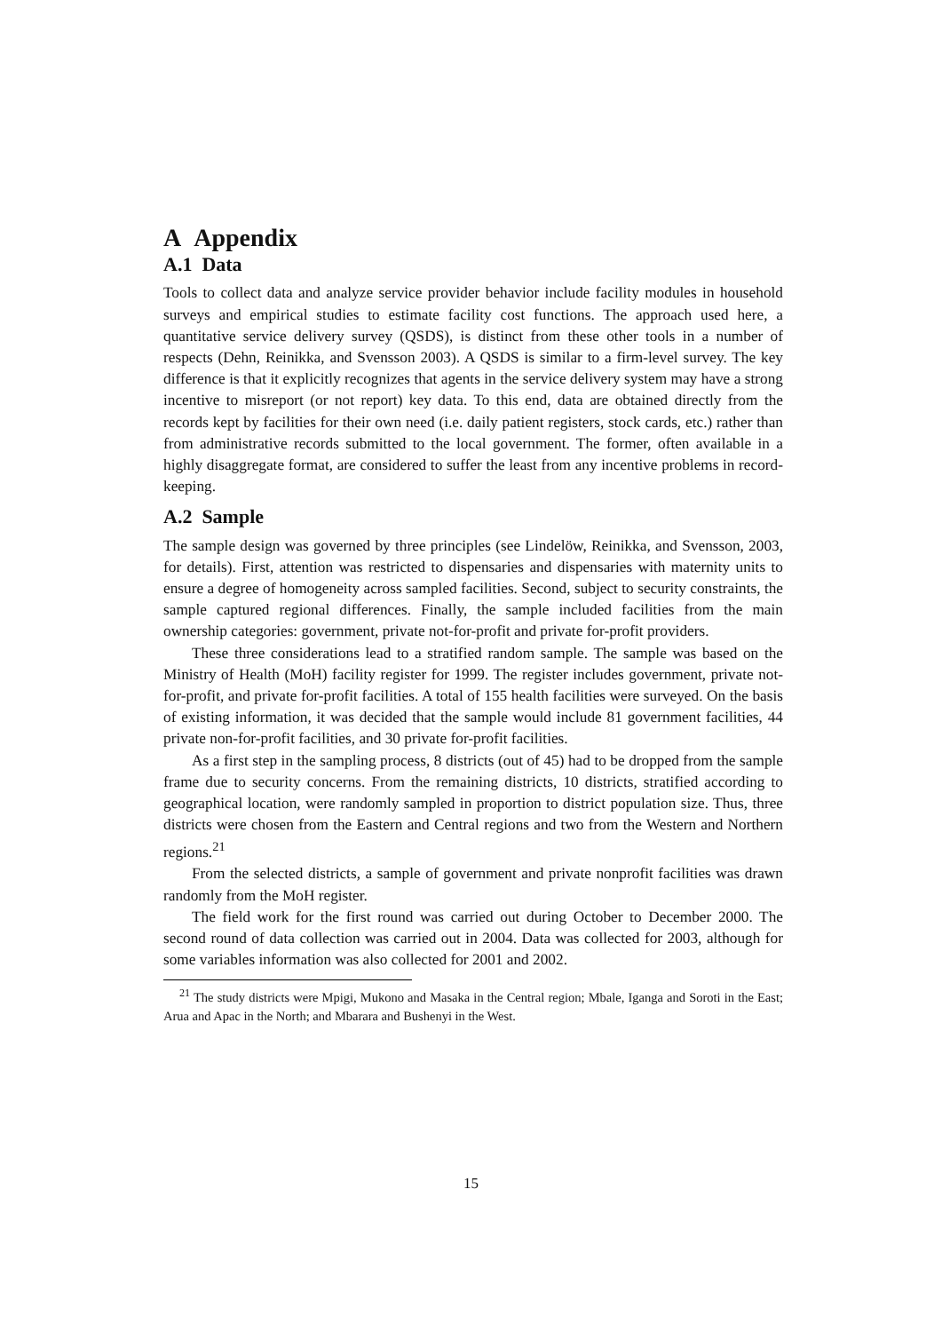A Appendix
A.1 Data
Tools to collect data and analyze service provider behavior include facility modules in household surveys and empirical studies to estimate facility cost functions. The approach used here, a quantitative service delivery survey (QSDS), is distinct from these other tools in a number of respects (Dehn, Reinikka, and Svensson 2003). A QSDS is similar to a firm-level survey. The key difference is that it explicitly recognizes that agents in the service delivery system may have a strong incentive to misreport (or not report) key data. To this end, data are obtained directly from the records kept by facilities for their own need (i.e. daily patient registers, stock cards, etc.) rather than from administrative records submitted to the local government. The former, often available in a highly disaggregate format, are considered to suffer the least from any incentive problems in record-keeping.
A.2 Sample
The sample design was governed by three principles (see Lindelöw, Reinikka, and Svensson, 2003, for details). First, attention was restricted to dispensaries and dispensaries with maternity units to ensure a degree of homogeneity across sampled facilities. Second, subject to security constraints, the sample captured regional differences. Finally, the sample included facilities from the main ownership categories: government, private not-for-profit and private for-profit providers.
These three considerations lead to a stratified random sample. The sample was based on the Ministry of Health (MoH) facility register for 1999. The register includes government, private not-for-profit, and private for-profit facilities. A total of 155 health facilities were surveyed. On the basis of existing information, it was decided that the sample would include 81 government facilities, 44 private non-for-profit facilities, and 30 private for-profit facilities.
As a first step in the sampling process, 8 districts (out of 45) had to be dropped from the sample frame due to security concerns. From the remaining districts, 10 districts, stratified according to geographical location, were randomly sampled in proportion to district population size. Thus, three districts were chosen from the Eastern and Central regions and two from the Western and Northern regions.<sup>21</sup>
From the selected districts, a sample of government and private nonprofit facilities was drawn randomly from the MoH register.
The field work for the first round was carried out during October to December 2000. The second round of data collection was carried out in 2004. Data was collected for 2003, although for some variables information was also collected for 2001 and 2002.
<sup>21</sup> The study districts were Mpigi, Mukono and Masaka in the Central region; Mbale, Iganga and Soroti in the East; Arua and Apac in the North; and Mbarara and Bushenyi in the West.
15